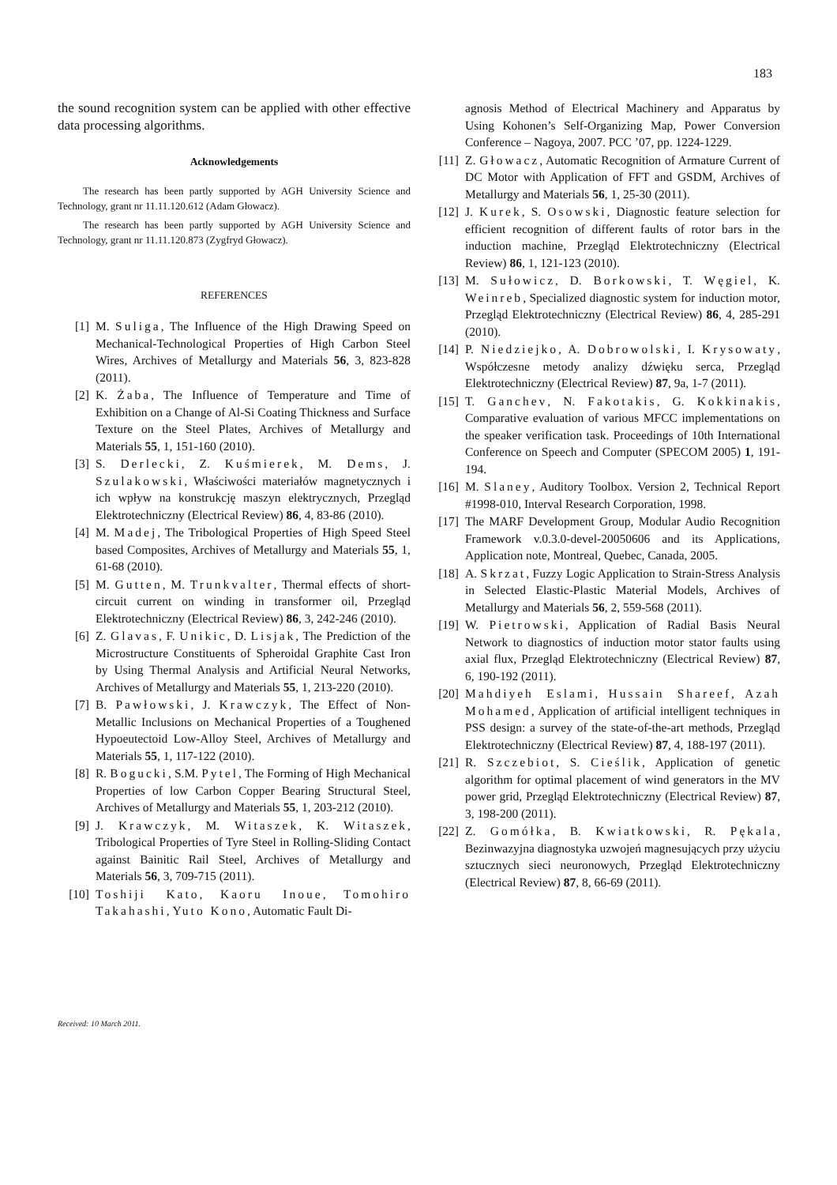183
the sound recognition system can be applied with other effective data processing algorithms.
Acknowledgements
The research has been partly supported by AGH University Science and Technology, grant nr 11.11.120.612 (Adam Głowacz).
The research has been partly supported by AGH University Science and Technology, grant nr 11.11.120.873 (Zygfryd Głowacz).
REFERENCES
[1] M. Suliga, The Influence of the High Drawing Speed on Mechanical-Technological Properties of High Carbon Steel Wires, Archives of Metallurgy and Materials 56, 3, 823-828 (2011).
[2] K. Żaba, The Influence of Temperature and Time of Exhibition on a Change of Al-Si Coating Thickness and Surface Texture on the Steel Plates, Archives of Metallurgy and Materials 55, 1, 151-160 (2010).
[3] S. Derlecki, Z. Kuśmierek, M. Dems, J. Szulakowski, Właściwości materiałów magnetycznych i ich wpływ na konstrukcję maszyn elektrycznych, Przegląd Elektrotechniczny (Electrical Review) 86, 4, 83-86 (2010).
[4] M. Madej, The Tribological Properties of High Speed Steel based Composites, Archives of Metallurgy and Materials 55, 1, 61-68 (2010).
[5] M. Gutten, M. Trunkvalter, Thermal effects of short-circuit current on winding in transformer oil, Przegląd Elektrotechniczny (Electrical Review) 86, 3, 242-246 (2010).
[6] Z. Glavas, F. Unikic, D. Lisjak, The Prediction of the Microstructure Constituents of Spheroidal Graphite Cast Iron by Using Thermal Analysis and Artificial Neural Networks, Archives of Metallurgy and Materials 55, 1, 213-220 (2010).
[7] B. Pawłowski, J. Krawczyk, The Effect of Non-Metallic Inclusions on Mechanical Properties of a Toughened Hypoeutectoid Low-Alloy Steel, Archives of Metallurgy and Materials 55, 1, 117-122 (2010).
[8] R. Bogucki, S.M. Pytel, The Forming of High Mechanical Properties of low Carbon Copper Bearing Structural Steel, Archives of Metallurgy and Materials 55, 1, 203-212 (2010).
[9] J. Krawczyk, M. Witaszek, K. Witaszek, Tribological Properties of Tyre Steel in Rolling-Sliding Contact against Bainitic Rail Steel, Archives of Metallurgy and Materials 56, 3, 709-715 (2011).
[10] Toshiji Kato, Kaoru Inoue, Tomohiro Takahashi, Yuto Kono, Automatic Fault Di-
agnosis Method of Electrical Machinery and Apparatus by Using Kohonen’s Self-Organizing Map, Power Conversion Conference – Nagoya, 2007. PCC ’07, pp. 1224-1229.
[11] Z. Głowacz, Automatic Recognition of Armature Current of DC Motor with Application of FFT and GSDM, Archives of Metallurgy and Materials 56, 1, 25-30 (2011).
[12] J. Kurek, S. Osowski, Diagnostic feature selection for efficient recognition of different faults of rotor bars in the induction machine, Przegląd Elektrotechniczny (Electrical Review) 86, 1, 121-123 (2010).
[13] M. Sułowicz, D. Borkowski, T. Węgiel, K. Weinreb, Specialized diagnostic system for induction motor, Przegląd Elektrotechniczny (Electrical Review) 86, 4, 285-291 (2010).
[14] P. Niedziejko, A. Dobrowolski, I. Krysowaty, Współczesne metody analizy dźwięku serca, Przegląd Elektrotechniczny (Electrical Review) 87, 9a, 1-7 (2011).
[15] T. Ganchev, N. Fakotakis, G. Kokkinakis, Comparative evaluation of various MFCC implementations on the speaker verification task. Proceedings of 10th International Conference on Speech and Computer (SPECOM 2005) 1, 191-194.
[16] M. Slaney, Auditory Toolbox. Version 2, Technical Report #1998-010, Interval Research Corporation, 1998.
[17] The MARF Development Group, Modular Audio Recognition Framework v.0.3.0-devel-20050606 and its Applications, Application note, Montreal, Quebec, Canada, 2005.
[18] A. Skrzat, Fuzzy Logic Application to Strain-Stress Analysis in Selected Elastic-Plastic Material Models, Archives of Metallurgy and Materials 56, 2, 559-568 (2011).
[19] W. Pietrowski, Application of Radial Basis Neural Network to diagnostics of induction motor stator faults using axial flux, Przegląd Elektrotechniczny (Electrical Review) 87, 6, 190-192 (2011).
[20] Mahdiyeh Eslami, Hussain Shareef, Azah Mohamed, Application of artificial intelligent techniques in PSS design: a survey of the state-of-the-art methods, Przegląd Elektrotechniczny (Electrical Review) 87, 4, 188-197 (2011).
[21] R. Szczebiot, S. Cieślik, Application of genetic algorithm for optimal placement of wind generators in the MV power grid, Przegląd Elektrotechniczny (Electrical Review) 87, 3, 198-200 (2011).
[22] Z. Gomółka, B. Kwiatkowski, R. Pękala, Bezinwazyjna diagnostyka uzwojeń magnesujących przy użyciu sztucznych sieci neuronowych, Przegląd Elektrotechniczny (Electrical Review) 87, 8, 66-69 (2011).
Received: 10 March 2011.